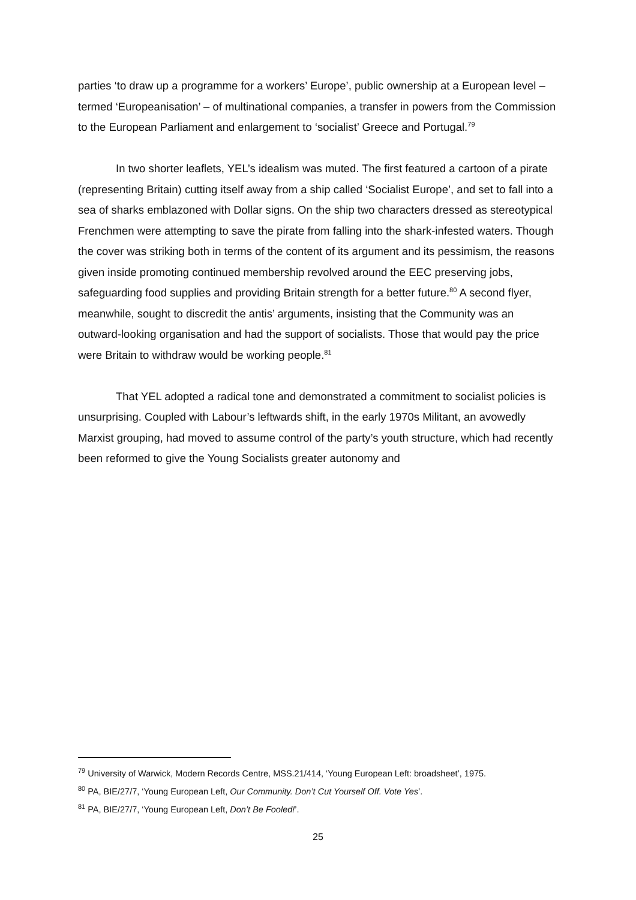parties ‘to draw up a programme for a workers’ Europe’, public ownership at a European level – termed ‘Europeanisation’ – of multinational companies, a transfer in powers from the Commission to the European Parliament and enlargement to ‘socialist’ Greece and Portugal.<sup>79</sup>
In two shorter leaflets, YEL’s idealism was muted. The first featured a cartoon of a pirate (representing Britain) cutting itself away from a ship called ‘Socialist Europe’, and set to fall into a sea of sharks emblazoned with Dollar signs. On the ship two characters dressed as stereotypical Frenchmen were attempting to save the pirate from falling into the shark-infested waters. Though the cover was striking both in terms of the content of its argument and its pessimism, the reasons given inside promoting continued membership revolved around the EEC preserving jobs, safeguarding food supplies and providing Britain strength for a better future.<sup>80</sup> A second flyer, meanwhile, sought to discredit the antis’ arguments, insisting that the Community was an outward-looking organisation and had the support of socialists. Those that would pay the price were Britain to withdraw would be working people.<sup>81</sup>
That YEL adopted a radical tone and demonstrated a commitment to socialist policies is unsurprising. Coupled with Labour’s leftwards shift, in the early 1970s Militant, an avowedly Marxist grouping, had moved to assume control of the party’s youth structure, which had recently been reformed to give the Young Socialists greater autonomy and
<sup>79</sup> University of Warwick, Modern Records Centre, MSS.21/414, ‘Young European Left: broadsheet’, 1975.
<sup>80</sup> PA, BIE/27/7, ‘Young European Left, Our Community. Don’t Cut Yourself Off. Vote Yes’.
<sup>81</sup> PA, BIE/27/7, ‘Young European Left, Don’t Be Fooled!’.
25